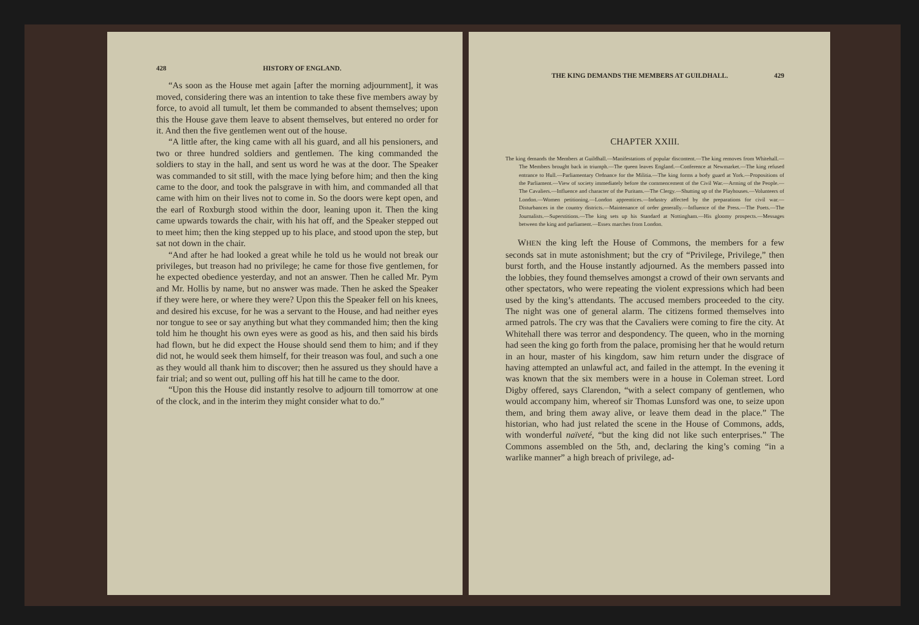428 HISTORY OF ENGLAND.
“As soon as the House met again [after the morning adjournment], it was moved, considering there was an intention to take these five members away by force, to avoid all tumult, let them be commanded to absent themselves; upon this the House gave them leave to absent themselves, but entered no order for it. And then the five gentlemen went out of the house.
“A little after, the king came with all his guard, and all his pensioners, and two or three hundred soldiers and gentlemen. The king commanded the soldiers to stay in the hall, and sent us word he was at the door. The Speaker was commanded to sit still, with the mace lying before him; and then the king came to the door, and took the palsgrave in with him, and commanded all that came with him on their lives not to come in. So the doors were kept open, and the earl of Roxburgh stood within the door, leaning upon it. Then the king came upwards towards the chair, with his hat off, and the Speaker stepped out to meet him; then the king stepped up to his place, and stood upon the step, but sat not down in the chair.
“And after he had looked a great while he told us he would not break our privileges, but treason had no privilege; he came for those five gentlemen, for he expected obedience yesterday, and not an answer. Then he called Mr. Pym and Mr. Hollis by name, but no answer was made. Then he asked the Speaker if they were here, or where they were? Upon this the Speaker fell on his knees, and desired his excuse, for he was a servant to the House, and had neither eyes nor tongue to see or say anything but what they commanded him; then the king told him he thought his own eyes were as good as his, and then said his birds had flown, but he did expect the House should send them to him; and if they did not, he would seek them himself, for their treason was foul, and such a one as they would all thank him to discover; then he assured us they should have a fair trial; and so went out, pulling off his hat till he came to the door.
“Upon this the House did instantly resolve to adjourn till tomorrow at one of the clock, and in the interim they might consider what to do.”
THE KING DEMANDS THE MEMBERS AT GUILDHALL. 429
CHAPTER XXIII.
The king demands the Members at Guildhall.—Manifestations of popular discontent.—The king removes from Whitehall.—The Members brought back in triumph.—The queen leaves England.—Conference at Newmarket.—The king refused entrance to Hull.—Parliamentary Ordnance for the Militia.—The king forms a body guard at York.—Propositions of the Parliament.—View of society immediately before the commencement of the Civil War.—Arming of the People.—The Cavaliers.—Influence and character of the Puritans.—The Clergy.—Shutting up of the Playhouses.—Volunteers of London.—Women petitioning.—London apprentices.—Industry affected by the preparations for civil war.—Disturbances in the country districts.—Maintenance of order generally.—Influence of the Press.—The Poets.—The Journalists.—Superstitions.—The king sets up his Standard at Nottingham.—His gloomy prospects.—Messages between the king and parliament.—Essex marches from London.
WHEN the king left the House of Commons, the members for a few seconds sat in mute astonishment; but the cry of “Privilege, Privilege,” then burst forth, and the House instantly adjourned. As the members passed into the lobbies, they found themselves amongst a crowd of their own servants and other spectators, who were repeating the violent expressions which had been used by the king’s attendants. The accused members proceeded to the city. The night was one of general alarm. The citizens formed themselves into armed patrols. The cry was that the Cavaliers were coming to fire the city. At Whitehall there was terror and despondency. The queen, who in the morning had seen the king go forth from the palace, promising her that he would return in an hour, master of his kingdom, saw him return under the disgrace of having attempted an unlawful act, and failed in the attempt. In the evening it was known that the six members were in a house in Coleman street. Lord Digby offered, says Clarendon, “with a select company of gentlemen, who would accompany him, whereof sir Thomas Lunsford was one, to seize upon them, and bring them away alive, or leave them dead in the place.” The historian, who had just related the scene in the House of Commons, adds, with wonderful naïveté, “but the king did not like such enterprises.” The Commons assembled on the 5th, and, declaring the king’s coming “in a warlike manner” a high breach of privilege, ad-